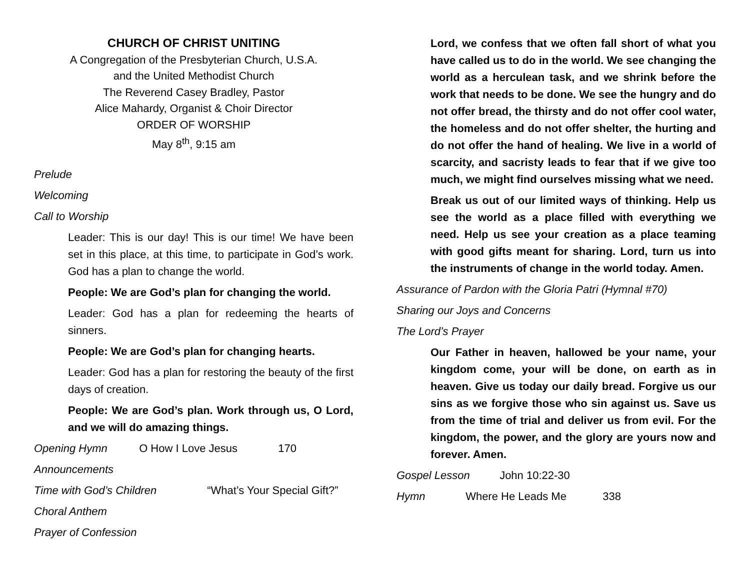CHURCH OF CHRIST UNITING
A Congregation of the Presbyterian Church, U.S.A.
and the United Methodist Church
The Reverend Casey Bradley, Pastor
Alice Mahardy, Organist & Choir Director
ORDER OF WORSHIP
May 8<sup>th</sup>, 9:15 am
Prelude
Welcoming
Call to Worship
Leader: This is our day! This is our time! We have been set in this place, at this time, to participate in God’s work. God has a plan to change the world.
People: We are God’s plan for changing the world.
Leader: God has a plan for redeeming the hearts of sinners.
People: We are God’s plan for changing hearts.
Leader: God has a plan for restoring the beauty of the first days of creation.
People: We are God’s plan. Work through us, O Lord, and we will do amazing things.
Opening Hymn O How I Love Jesus 170
Announcements
Time with God’s Children “What’s Your Special Gift?”
Choral Anthem
Prayer of Confession
Lord, we confess that we often fall short of what you have called us to do in the world. We see changing the world as a herculean task, and we shrink before the work that needs to be done. We see the hungry and do not offer bread, the thirsty and do not offer cool water, the homeless and do not offer shelter, the hurting and do not offer the hand of healing. We live in a world of scarcity, and sacristy leads to fear that if we give too much, we might find ourselves missing what we need.
Break us out of our limited ways of thinking. Help us see the world as a place filled with everything we need. Help us see your creation as a place teaming with good gifts meant for sharing. Lord, turn us into the instruments of change in the world today. Amen.
Assurance of Pardon with the Gloria Patri (Hymnal #70)
Sharing our Joys and Concerns
The Lord’s Prayer
Our Father in heaven, hallowed be your name, your kingdom come, your will be done, on earth as in heaven. Give us today our daily bread. Forgive us our sins as we forgive those who sin against us. Save us from the time of trial and deliver us from evil. For the kingdom, the power, and the glory are yours now and forever. Amen.
Gospel Lesson John 10:22-30
Hymn Where He Leads Me 338